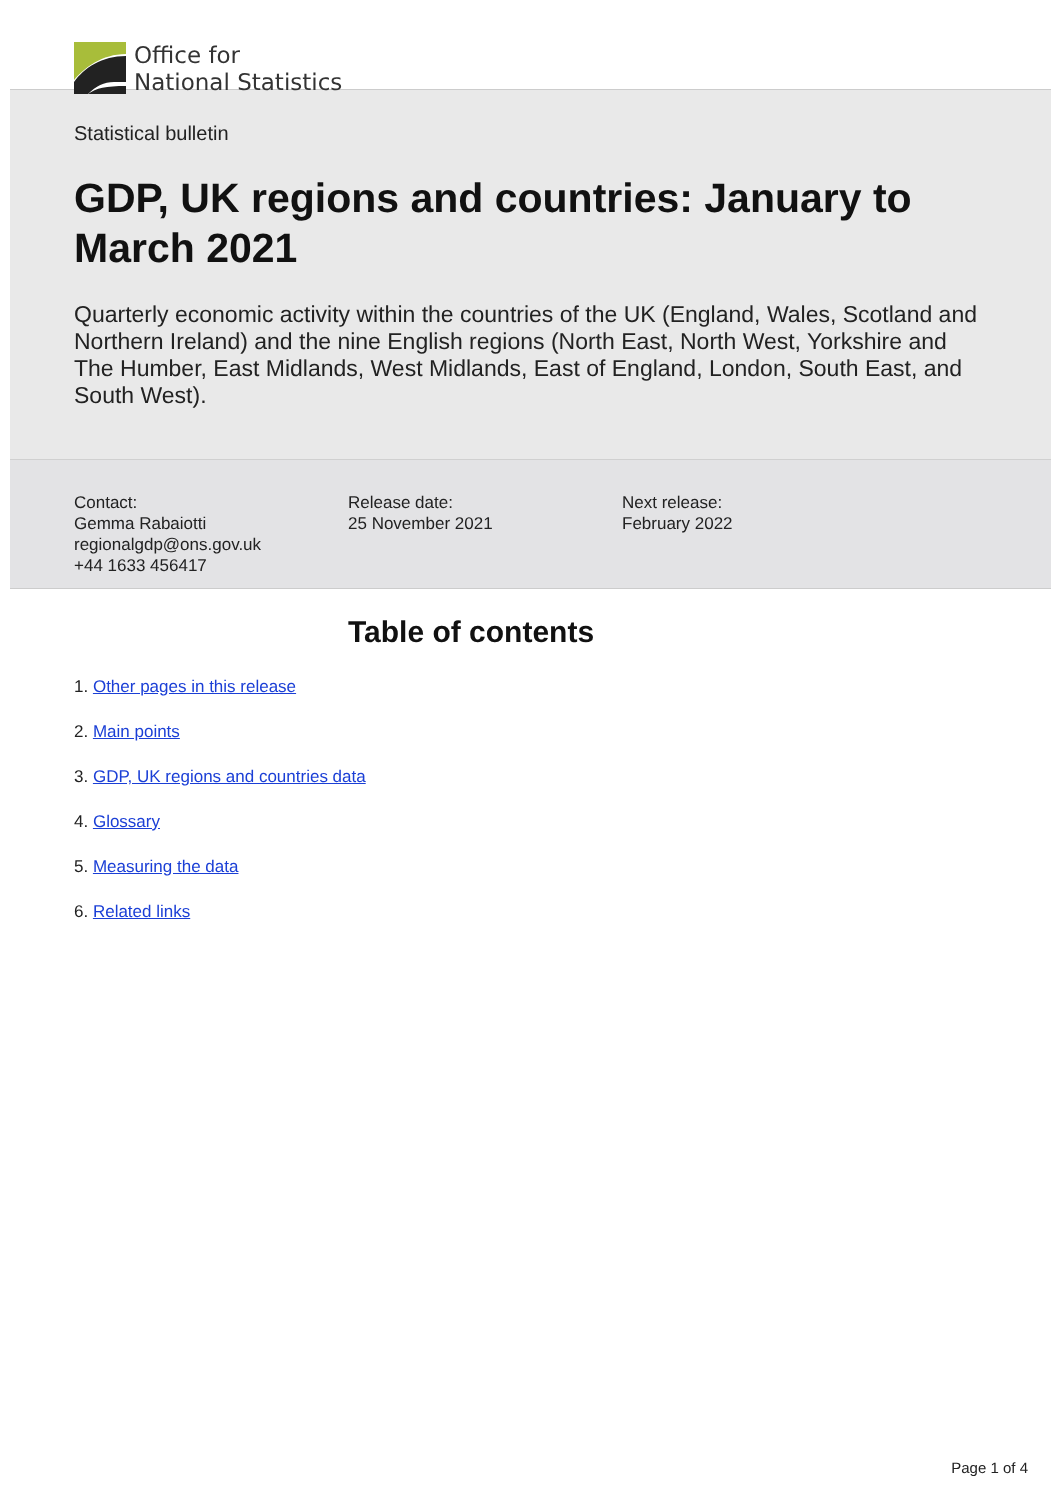Office for
National Statistics
Statistical bulletin
GDP, UK regions and countries: January to March 2021
Quarterly economic activity within the countries of the UK (England, Wales, Scotland and Northern Ireland) and the nine English regions (North East, North West, Yorkshire and The Humber, East Midlands, West Midlands, East of England, London, South East, and South West).
Contact:
Gemma Rabaiotti
regionalgdp@ons.gov.uk
+44 1633 456417
Release date:
25 November 2021
Next release:
February 2022
Table of contents
1. Other pages in this release
2. Main points
3. GDP, UK regions and countries data
4. Glossary
5. Measuring the data
6. Related links
Page 1 of 4